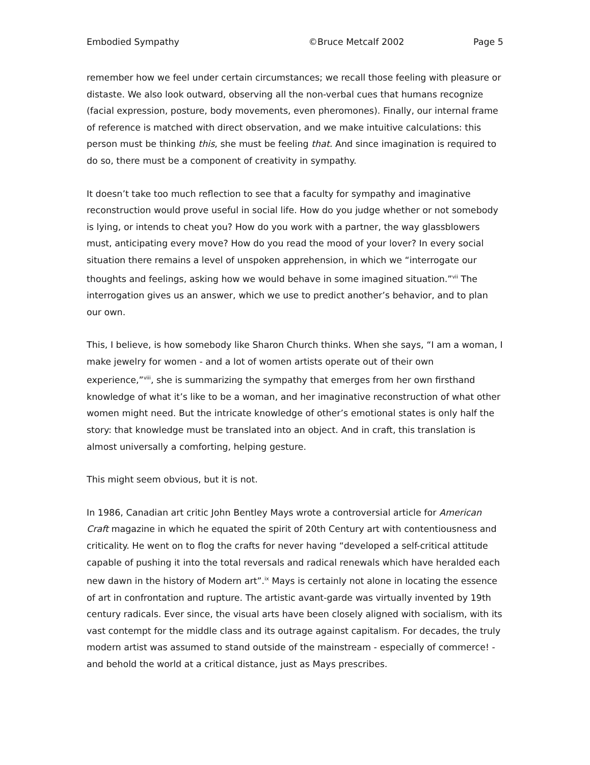Embodied Sympathy ©Bruce Metcalf 2002 Page 5
remember how we feel under certain circumstances; we recall those feeling with pleasure or distaste. We also look outward, observing all the non-verbal cues that humans recognize (facial expression, posture, body movements, even pheromones). Finally, our internal frame of reference is matched with direct observation, and we make intuitive calculations: this person must be thinking this, she must be feeling that. And since imagination is required to do so, there must be a component of creativity in sympathy.
It doesn’t take too much reflection to see that a faculty for sympathy and imaginative reconstruction would prove useful in social life. How do you judge whether or not somebody is lying, or intends to cheat you? How do you work with a partner, the way glassblowers must, anticipating every move? How do you read the mood of your lover? In every social situation there remains a level of unspoken apprehension, in which we “interrogate our thoughts and feelings, asking how we would behave in some imagined situation.”<sup>vii</sup> The interrogation gives us an answer, which we use to predict another’s behavior, and to plan our own.
This, I believe, is how somebody like Sharon Church thinks. When she says, “I am a woman, I make jewelry for women - and a lot of women artists operate out of their own experience,”<sup>viii</sup>, she is summarizing the sympathy that emerges from her own firsthand knowledge of what it’s like to be a woman, and her imaginative reconstruction of what other women might need. But the intricate knowledge of other’s emotional states is only half the story: that knowledge must be translated into an object. And in craft, this translation is almost universally a comforting, helping gesture.
This might seem obvious, but it is not.
In 1986, Canadian art critic John Bentley Mays wrote a controversial article for American Craft magazine in which he equated the spirit of 20th Century art with contentiousness and criticality. He went on to flog the crafts for never having “developed a self-critical attitude capable of pushing it into the total reversals and radical renewals which have heralded each new dawn in the history of Modern art”.<sup>ix</sup> Mays is certainly not alone in locating the essence of art in confrontation and rupture. The artistic avant-garde was virtually invented by 19th century radicals. Ever since, the visual arts have been closely aligned with socialism, with its vast contempt for the middle class and its outrage against capitalism. For decades, the truly modern artist was assumed to stand outside of the mainstream - especially of commerce! - and behold the world at a critical distance, just as Mays prescribes.